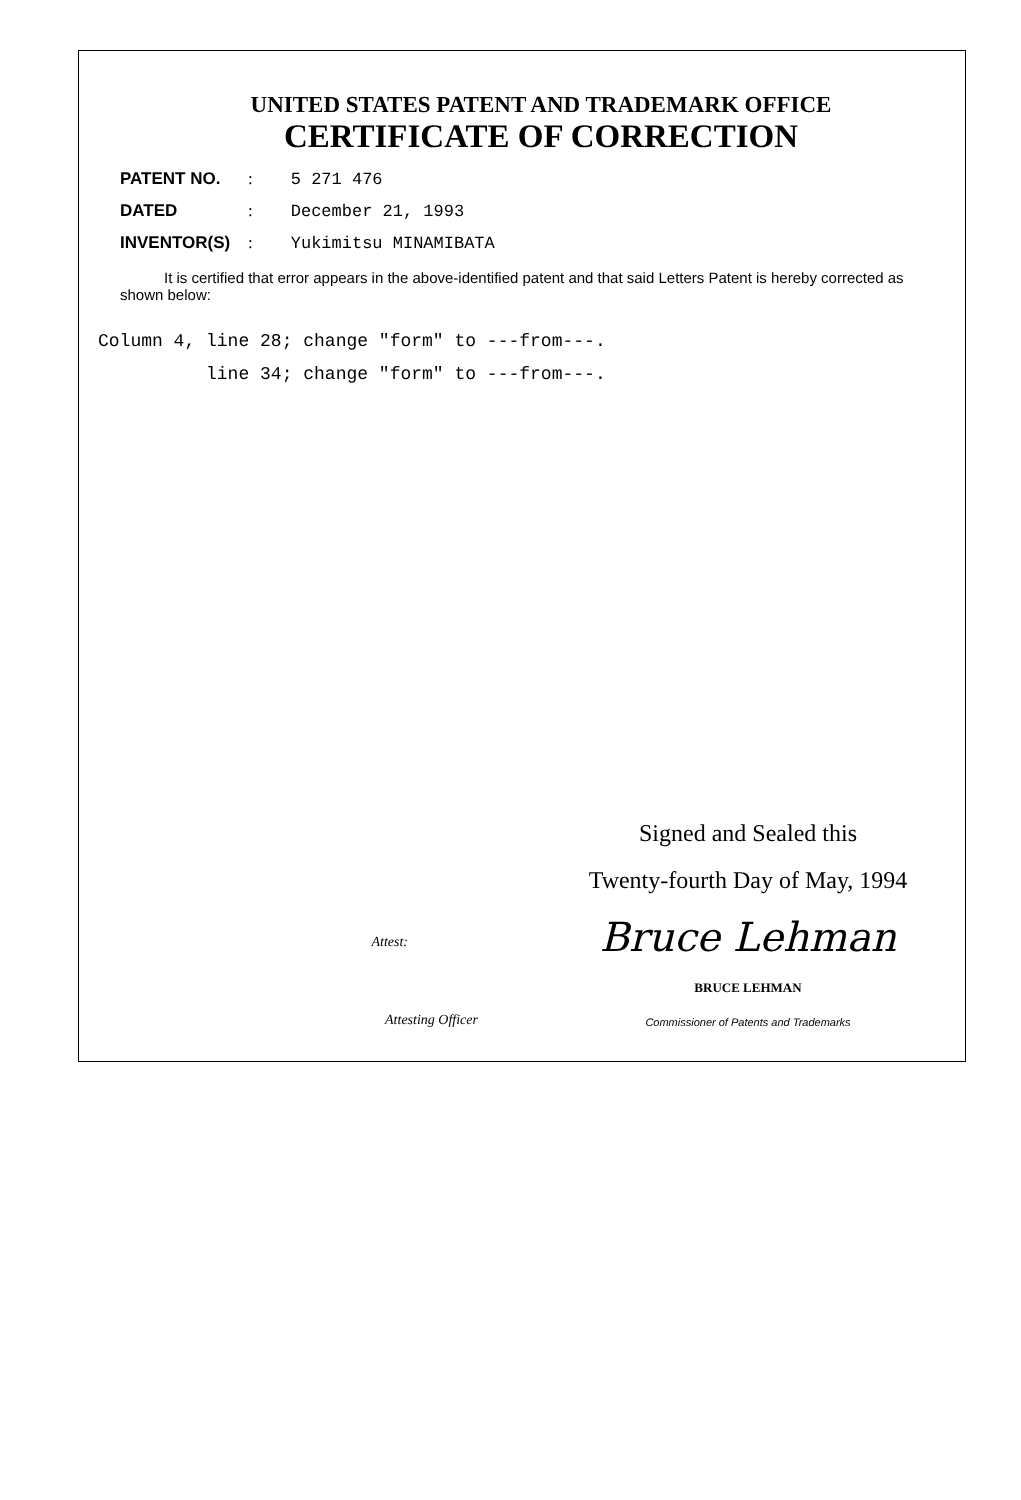UNITED STATES PATENT AND TRADEMARK OFFICE
CERTIFICATE OF CORRECTION
| PATENT NO. | : | 5 271 476 |
| DATED | : | December 21, 1993 |
| INVENTOR(S) | : | Yukimitsu MINAMIBATA |
It is certified that error appears in the above-identified patent and that said Letters Patent is hereby corrected as shown below:
Column 4, line 28; change "form" to ---from---. line 34; change "form" to ---from---.
Signed and Sealed this
Twenty-fourth Day of May, 1994
Attest:
Bruce Lehman
BRUCE LEHMAN
Attesting Officer
Commissioner of Patents and Trademarks